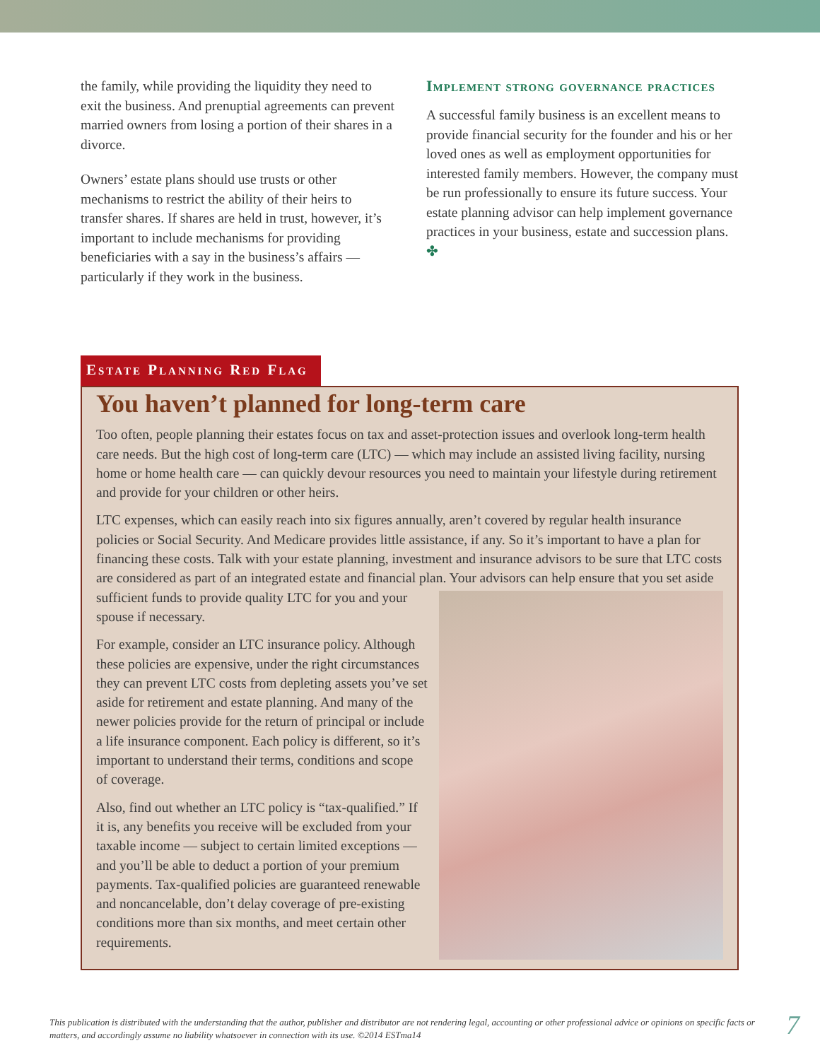the family, while providing the liquidity they need to exit the business. And prenuptial agreements can prevent married owners from losing a portion of their shares in a divorce.
Owners’ estate plans should use trusts or other mechanisms to restrict the ability of their heirs to transfer shares. If shares are held in trust, however, it’s important to include mechanisms for providing beneficiaries with a say in the business’s affairs — particularly if they work in the business.
Implement strong governance practices
A successful family business is an excellent means to provide financial security for the founder and his or her loved ones as well as employment opportunities for interested family members. However, the company must be run professionally to ensure its future success. Your estate planning advisor can help implement governance practices in your business, estate and succession plans. ✤
Estate Planning Red Flag
You haven’t planned for long-term care
Too often, people planning their estates focus on tax and asset-protection issues and overlook long-term health care needs. But the high cost of long-term care (LTC) — which may include an assisted living facility, nursing home or home health care — can quickly devour resources you need to maintain your lifestyle during retirement and provide for your children or other heirs.
LTC expenses, which can easily reach into six figures annually, aren’t covered by regular health insurance policies or Social Security. And Medicare provides little assistance, if any. So it’s important to have a plan for financing these costs. Talk with your estate planning, investment and insurance advisors to be sure that LTC costs are considered as part of an integrated estate and financial plan. Your advisors can help ensure that you set aside sufficient funds to provide quality LTC for you and your spouse if necessary.
For example, consider an LTC insurance policy. Although these policies are expensive, under the right circumstances they can prevent LTC costs from depleting assets you’ve set aside for retirement and estate planning. And many of the newer policies provide for the return of principal or include a life insurance component. Each policy is different, so it’s important to understand their terms, conditions and scope of coverage.
Also, find out whether an LTC policy is “tax-qualified.” If it is, any benefits you receive will be excluded from your taxable income — subject to certain limited exceptions — and you’ll be able to deduct a portion of your premium payments. Tax-qualified policies are guaranteed renewable and noncancelable, don’t delay coverage of pre-existing conditions more than six months, and meet certain other requirements.
This publication is distributed with the understanding that the author, publisher and distributor are not rendering legal, accounting or other professional advice or opinions on specific facts or matters, and accordingly assume no liability whatsoever in connection with its use. ©2014 ESTma14
7